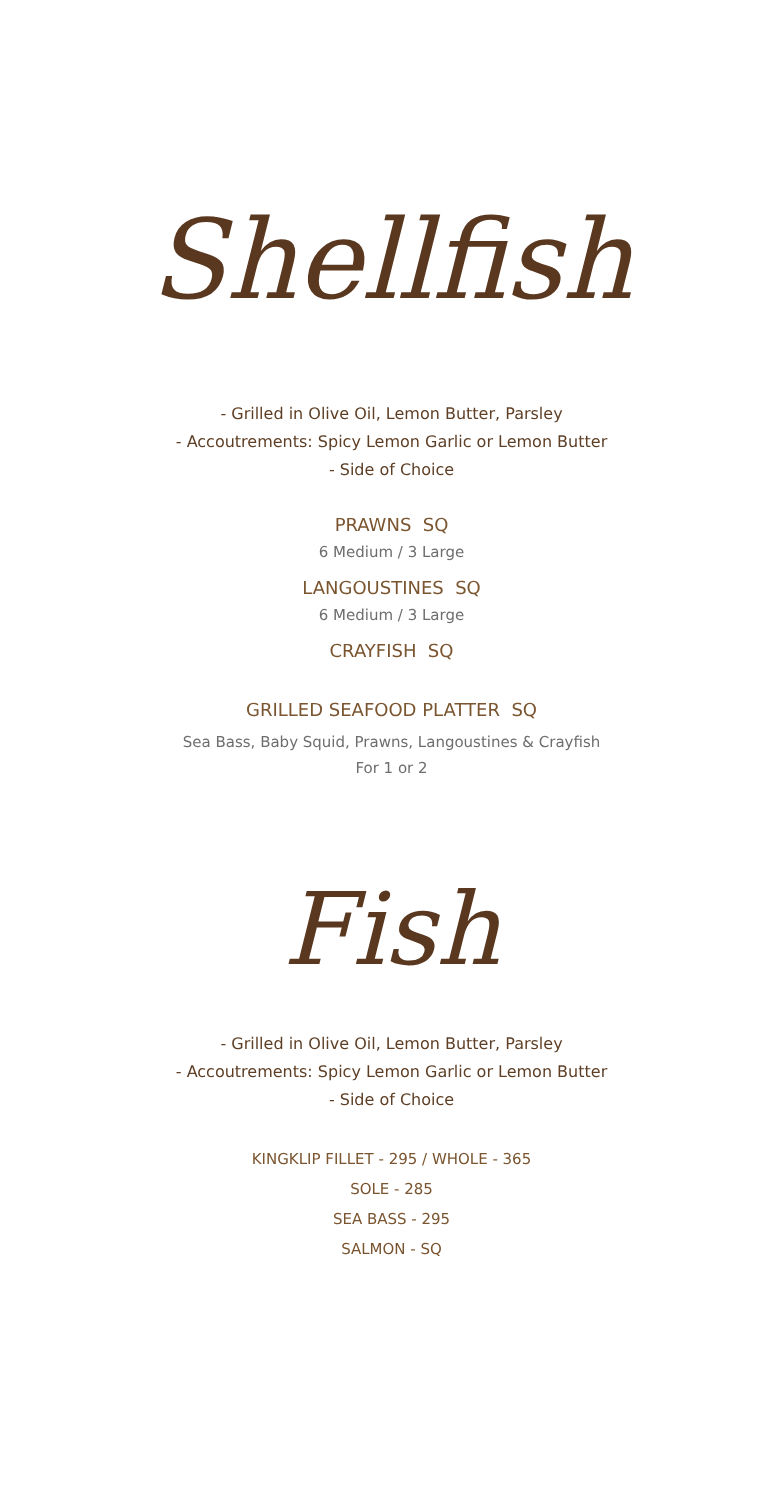Shellfish
- Grilled in Olive Oil, Lemon Butter, Parsley
- Accoutrements: Spicy Lemon Garlic or Lemon Butter
- Side of Choice
PRAWNS SQ
6 Medium / 3 Large
LANGOUSTINES SQ
6 Medium / 3 Large
CRAYFISH SQ
GRILLED SEAFOOD PLATTER SQ
Sea Bass, Baby Squid, Prawns, Langoustines & Crayfish
For 1 or 2
Fish
- Grilled in Olive Oil, Lemon Butter, Parsley
- Accoutrements: Spicy Lemon Garlic or Lemon Butter
- Side of Choice
KINGKLIP FILLET - 295 / WHOLE - 365
SOLE - 285
SEA BASS - 295
SALMON - SQ